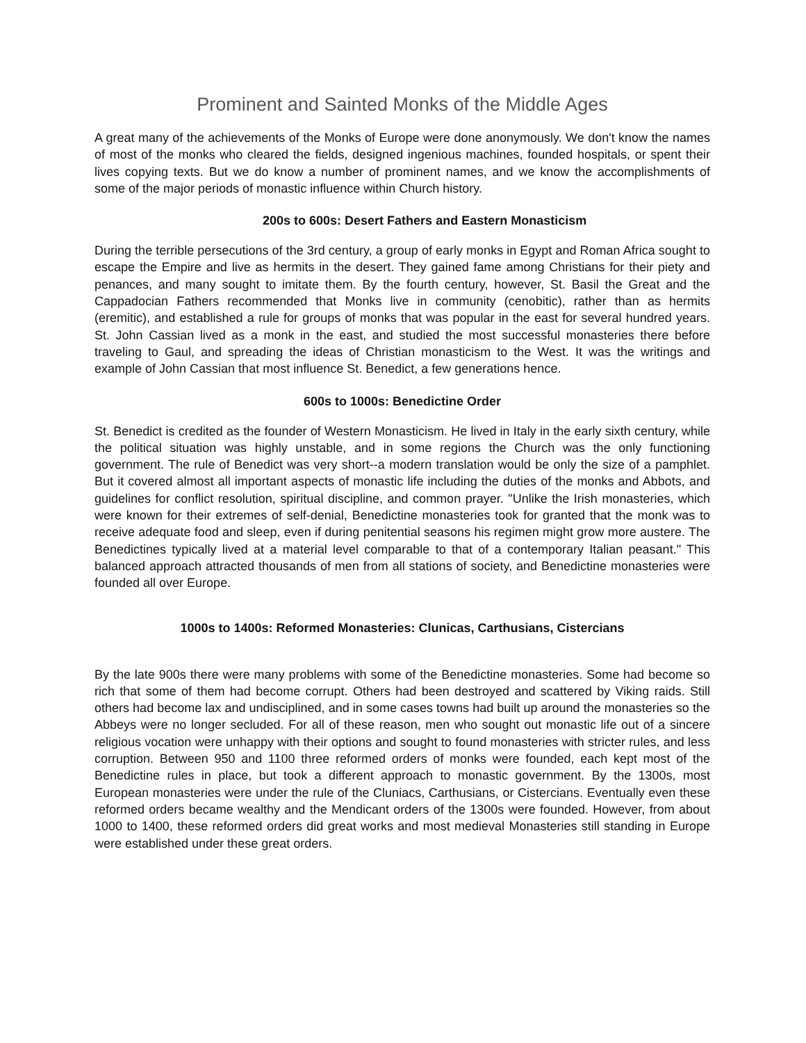Prominent and Sainted Monks of the Middle Ages
A great many of the achievements of the Monks of Europe were done anonymously. We don't know the names of most of the monks who cleared the fields, designed ingenious machines, founded hospitals, or spent their lives copying texts. But we do know a number of prominent names, and we know the accomplishments of some of the major periods of monastic influence within Church history.
200s to 600s: Desert Fathers and Eastern Monasticism
During the terrible persecutions of the 3rd century, a group of early monks in Egypt and Roman Africa sought to escape the Empire and live as hermits in the desert. They gained fame among Christians for their piety and penances, and many sought to imitate them. By the fourth century, however, St. Basil the Great and the Cappadocian Fathers recommended that Monks live in community (cenobitic), rather than as hermits (eremitic), and established a rule for groups of monks that was popular in the east for several hundred years. St. John Cassian lived as a monk in the east, and studied the most successful monasteries there before traveling to Gaul, and spreading the ideas of Christian monasticism to the West. It was the writings and example of John Cassian that most influence St. Benedict, a few generations hence.
600s to 1000s: Benedictine Order
St. Benedict is credited as the founder of Western Monasticism. He lived in Italy in the early sixth century, while the political situation was highly unstable, and in some regions the Church was the only functioning government. The rule of Benedict was very short--a modern translation would be only the size of a pamphlet. But it covered almost all important aspects of monastic life including the duties of the monks and Abbots, and guidelines for conflict resolution, spiritual discipline, and common prayer. "Unlike the Irish monasteries, which were known for their extremes of self-denial, Benedictine monasteries took for granted that the monk was to receive adequate food and sleep, even if during penitential seasons his regimen might grow more austere. The Benedictines typically lived at a material level comparable to that of a contemporary Italian peasant." This balanced approach attracted thousands of men from all stations of society, and Benedictine monasteries were founded all over Europe.
1000s to 1400s: Reformed Monasteries: Clunicas, Carthusians, Cistercians
By the late 900s there were many problems with some of the Benedictine monasteries. Some had become so rich that some of them had become corrupt. Others had been destroyed and scattered by Viking raids. Still others had become lax and undisciplined, and in some cases towns had built up around the monasteries so the Abbeys were no longer secluded. For all of these reason, men who sought out monastic life out of a sincere religious vocation were unhappy with their options and sought to found monasteries with stricter rules, and less corruption. Between 950 and 1100 three reformed orders of monks were founded, each kept most of the Benedictine rules in place, but took a different approach to monastic government. By the 1300s, most European monasteries were under the rule of the Cluniacs, Carthusians, or Cistercians. Eventually even these reformed orders became wealthy and the Mendicant orders of the 1300s were founded. However, from about 1000 to 1400, these reformed orders did great works and most medieval Monasteries still standing in Europe were established under these great orders.